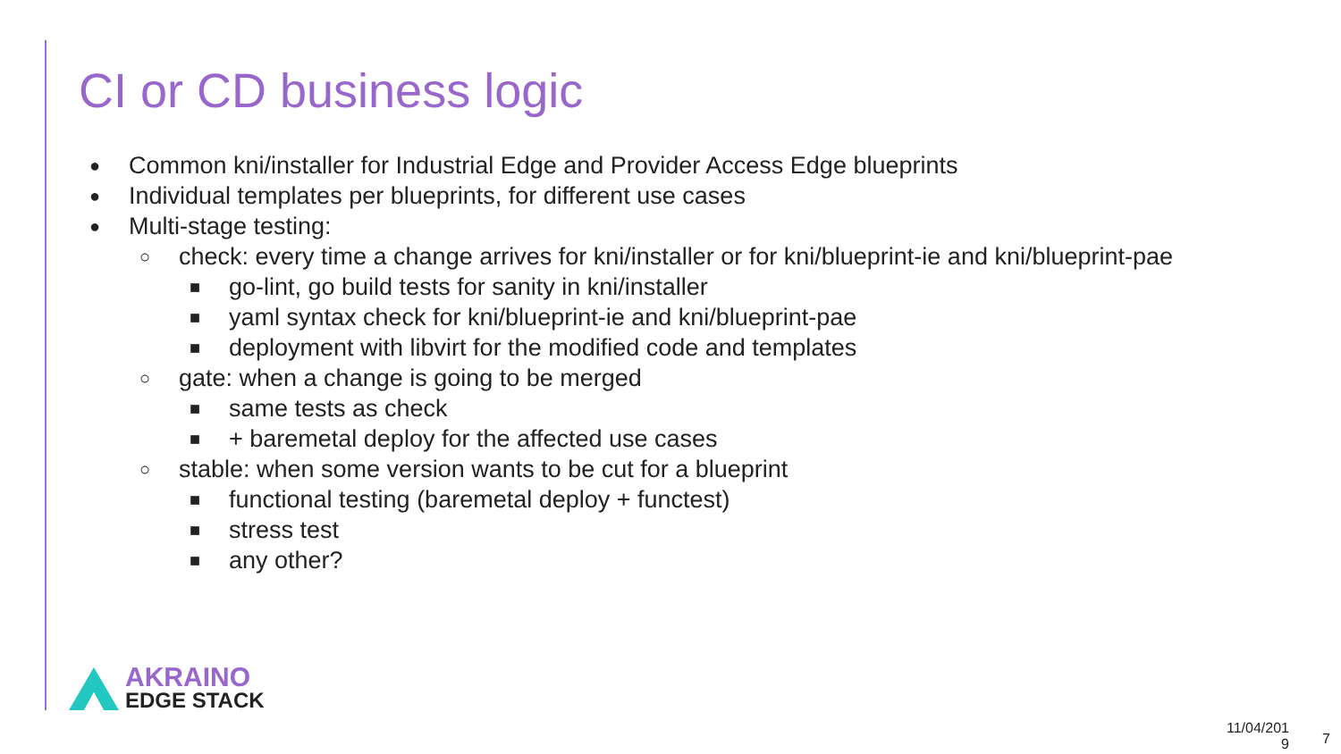CI or CD business logic
● Common kni/installer for Industrial Edge and Provider Access Edge blueprints
● Individual templates per blueprints, for different use cases
● Multi-stage testing:
○ check: every time a change arrives for kni/installer or for kni/blueprint-ie and kni/blueprint-pae
■ go-lint, go build tests for sanity in kni/installer
■ yaml syntax check for kni/blueprint-ie and kni/blueprint-pae
■ deployment with libvirt for the modified code and templates
○ gate: when a change is going to be merged
■ same tests as check
■ + baremetal deploy for the affected use cases
○ stable: when some version wants to be cut for a blueprint
■ functional testing (baremetal deploy + functest)
■ stress test
■ any other?
AKRAINO
EDGE STACK
11/04/201
9
7